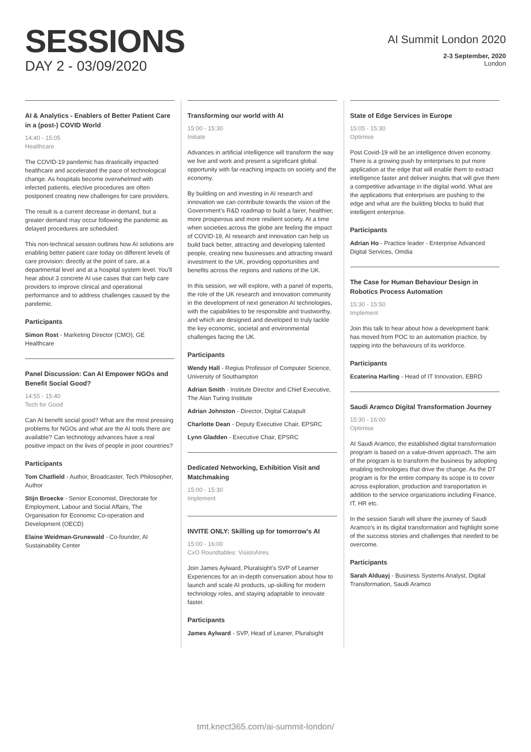SESSIONS
DAY 2 - 03/09/2020
AI Summit London 2020
2-3 September, 2020
London
AI & Analytics - Enablers of Better Patient Care in a (post-) COVID World
14:40 - 15:05
Healthcare
The COVID-19 pandemic has drastically impacted healthcare and accelerated the pace of technological change. As hospitals become overwhelmed with infected patients, elective procedures are often postponed creating new challenges for care providers.
The result is a current decrease in demand, but a greater demand may occur following the pandemic as delayed procedures are scheduled.
This non-technical session outlines how AI solutions are enabling better patient care today on different levels of care provision: directly at the point of care, at a departmental level and at a hospital system level. You'll hear about 3 concrete AI use cases that can help care providers to improve clinical and operational performance and to address challenges caused by the pandemic.
Participants
Simon Rost - Marketing Director (CMO), GE Healthcare
Panel Discussion: Can AI Empower NGOs and Benefit Social Good?
14:55 - 15:40
Tech for Good
Can AI benefit social good? What are the most pressing problems for NGOs and what are the AI tools there are available? Can technology advances have a real positive impact on the lives of people in poor countries?
Participants
Tom Chatfield - Author, Broadcaster, Tech Philosopher, Author
Stijn Broecke - Senior Economist, Directorate for Employment, Labour and Social Affairs, The Organisation for Economic Co-operation and Development (OECD)
Elaine Weidman-Grunewald - Co-founder, AI Sustainability Center
Transforming our world with AI
15:00 - 15:30
Initiate
Advances in artificial intelligence will transform the way we live and work and present a significant global opportunity with far-reaching impacts on society and the economy.
By building on and investing in AI research and innovation we can contribute towards the vision of the Government's R&D roadmap to build a fairer, healthier, more prosperous and more resilient society. At a time when societies across the globe are feeling the impact of COVID-19, AI research and innovation can help us build back better, attracting and developing talented people, creating new businesses and attracting inward investment to the UK, providing opportunities and benefits across the regions and nations of the UK.
In this session, we will explore, with a panel of experts, the role of the UK research and innovation community in the development of next generation AI technologies, with the capabilities to be responsible and trustworthy, and which are designed and developed to truly tackle the key economic, societal and environmental challenges facing the UK.
Participants
Wendy Hall - Regius Professor of Computer Science, University of Southampton
Adrian Smith - Institute Director and Chief Executive, The Alan Turing Institute
Adrian Johnston - Director, Digital Catapult
Charlotte Dean - Deputy Executive Chair, EPSRC
Lynn Gladden - Executive Chair, EPSRC
Dedicated Networking, Exhibition Visit and Matchmaking
15:00 - 15:30
Implement
INVITE ONLY: Skilling up for tomorrow's AI
15:00 - 16:00
CxO Roundtables: VisionAIres
Join James Aylward, Pluralsight's SVP of Learner Experiences for an in-depth conversation about how to launch and scale AI products, up-skilling for modern technology roles, and staying adaptable to innovate faster.
Participants
James Aylward - SVP, Head of Leaner, Pluralsight
State of Edge Services in Europe
15:05 - 15:30
Optimise
Post Covid-19 will be an intelligence driven economy. There is a growing push by enterprises to put more application at the edge that will enable them to extract intelligence faster and deliver insights that will give them a competitive advantage in the digital world. What are the applications that enterprises are pushing to the edge and what are the building blocks to build that intelligent enterprise.
Participants
Adrian Ho - Practice leader - Enterprise Advanced Digital Services, Omdia
The Case for Human Behaviour Design in Robotics Process Automation
15:30 - 15:50
Implement
Join this talk to hear about how a development bank has moved from POC to an automation practice, by tapping into the behaviours of its workforce.
Participants
Ecaterina Harling - Head of IT Innovation, EBRD
Saudi Aramco Digital Transformation Journey
15:30 - 16:00
Optimise
At Saudi Aramco, the established digital transformation program is based on a value-driven approach. The aim of the program is to transform the business by adopting enabling technologies that drive the change. As the DT program is for the entire company its scope is to cover across exploration, production and transportation in addition to the service organizations including Finance, IT, HR etc.
In the session Sarah will share the journey of Saudi Aramco's in its digital transformation and highlight some of the success stories and challenges that needed to be overcome.
Participants
Sarah Alduayj - Business Systems Analyst, Digital Transformation, Saudi Aramco
tmt.knect365.com/ai-summit-london/